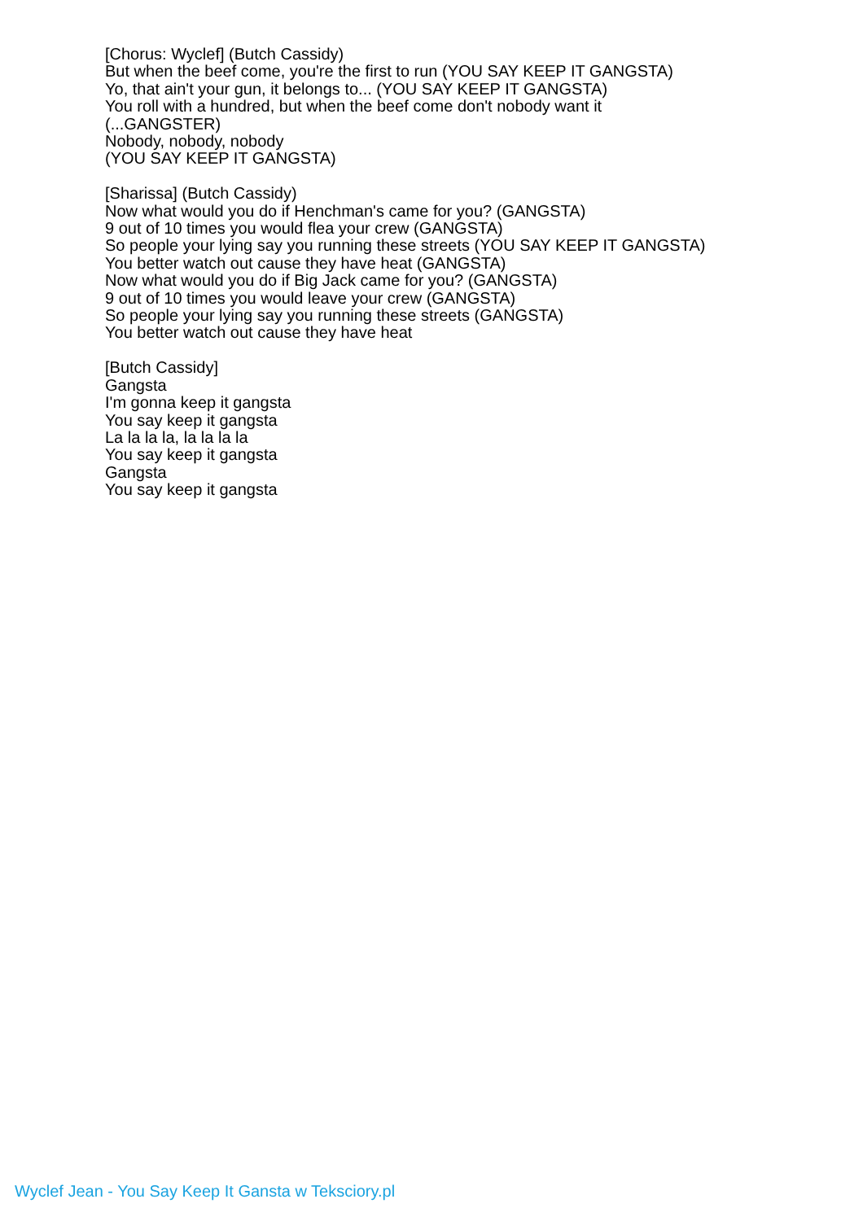[Chorus: Wyclef] (Butch Cassidy)
But when the beef come, you're the first to run (YOU SAY KEEP IT GANGSTA)
Yo, that ain't your gun, it belongs to... (YOU SAY KEEP IT GANGSTA)
You roll with a hundred, but when the beef come don't nobody want it
(...GANGSTER)
Nobody, nobody, nobody
(YOU SAY KEEP IT GANGSTA)
[Sharissa] (Butch Cassidy)
Now what would you do if Henchman's came for you? (GANGSTA)
9 out of 10 times you would flea your crew (GANGSTA)
So people your lying say you running these streets (YOU SAY KEEP IT GANGSTA)
You better watch out cause they have heat (GANGSTA)
Now what would you do if Big Jack came for you? (GANGSTA)
9 out of 10 times you would leave your crew (GANGSTA)
So people your lying say you running these streets (GANGSTA)
You better watch out cause they have heat
[Butch Cassidy]
Gangsta
I'm gonna keep it gangsta
You say keep it gangsta
La la la la, la la la la
You say keep it gangsta
Gangsta
You say keep it gangsta
Wyclef Jean - You Say Keep It Gansta w Teksciory.pl